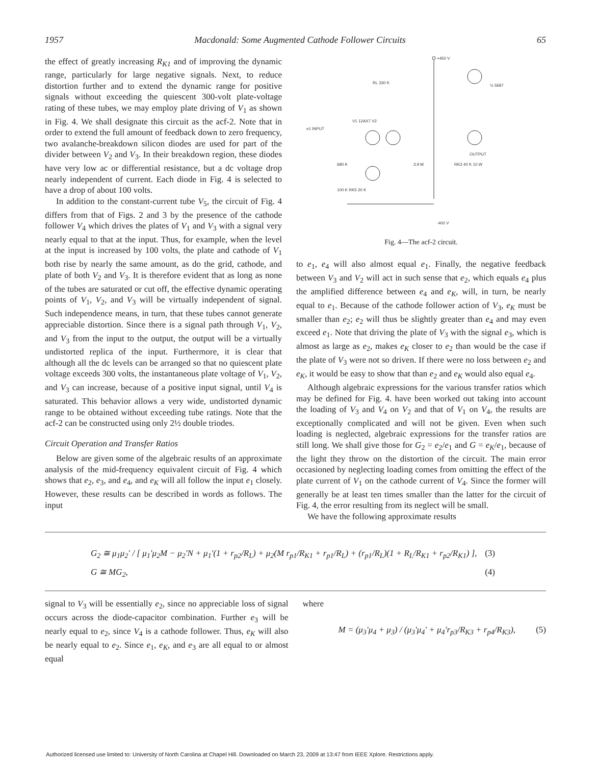1957 Macdonald: Some Augmented Cathode Follower Circuits 65
the effect of greatly increasing R<sub>K1</sub> and of improving the dynamic range, particularly for large negative signals. Next, to reduce distortion further and to extend the dynamic range for positive signals without exceeding the quiescent 300-volt plate-voltage rating of these tubes, we may employ plate driving of V<sub>1</sub> as shown in Fig. 4. We shall designate this circuit as the acf-2. Note that in order to extend the full amount of feedback down to zero frequency, two avalanche-breakdown silicon diodes are used for part of the divider between V<sub>2</sub> and V<sub>3</sub>. In their breakdown region, these diodes have very low ac or differential resistance, but a dc voltage drop nearly independent of current. Each diode in Fig. 4 is selected to have a drop of about 100 volts.
In addition to the constant-current tube V<sub>5</sub>, the circuit of Fig. 4 differs from that of Figs. 2 and 3 by the presence of the cathode follower V<sub>4</sub> which drives the plates of V<sub>1</sub> and V<sub>3</sub> with a signal very nearly equal to that at the input. Thus, for example, when the level at the input is increased by 100 volts, the plate and cathode of V<sub>1</sub> both rise by nearly the same amount, as do the grid, cathode, and plate of both V<sub>2</sub> and V<sub>3</sub>. It is therefore evident that as long as none of the tubes are saturated or cut off, the effective dynamic operating points of V<sub>1</sub>, V<sub>2</sub>, and V<sub>3</sub> will be virtually independent of signal. Such independence means, in turn, that these tubes cannot generate appreciable distortion. Since there is a signal path through V<sub>1</sub>, V<sub>2</sub>, and V<sub>3</sub> from the input to the output, the output will be a virtually undistorted replica of the input. Furthermore, it is clear that although all the dc levels can be arranged so that no quiescent plate voltage exceeds 300 volts, the instantaneous plate voltage of V<sub>1</sub>, V<sub>2</sub>, and V<sub>3</sub> can increase, because of a positive input signal, until V<sub>4</sub> is saturated. This behavior allows a very wide, undistorted dynamic range to be obtained without exceeding tube ratings. Note that the acf-2 can be constructed using only 2½ double triodes.
Circuit Operation and Transfer Ratios
Below are given some of the algebraic results of an approximate analysis of the mid-frequency equivalent circuit of Fig. 4 which shows that e<sub>2</sub>, e<sub>3</sub>, and e<sub>4</sub>, and e<sub>K</sub> will all follow the input e<sub>1</sub> closely. However, these results can be described in words as follows. The input
+450 V
RL 330 K
V1 12AX7 V2
e1 INPUT
½ 5687
OUTPUT
680 K
3.9 M
RK3 40 K 10 W
100 K RK5 20 K
-400 V
Fig. 4—The acf-2 circuit.
to e<sub>1</sub>, e<sub>4</sub> will also almost equal e<sub>1</sub>. Finally, the negative feedback between V<sub>3</sub> and V<sub>2</sub> will act in such sense that e<sub>2</sub>, which equals e<sub>4</sub> plus the amplified difference between e<sub>4</sub> and e<sub>K</sub>, will, in turn, be nearly equal to e<sub>1</sub>. Because of the cathode follower action of V<sub>3</sub>, e<sub>K</sub> must be smaller than e<sub>2</sub>; e<sub>2</sub> will thus be slightly greater than e<sub>4</sub> and may even exceed e<sub>1</sub>. Note that driving the plate of V<sub>3</sub> with the signal e<sub>3</sub>, which is almost as large as e<sub>2</sub>, makes e<sub>K</sub> closer to e<sub>2</sub> than would be the case if the plate of V<sub>3</sub> were not so driven. If there were no loss between e<sub>2</sub> and e<sub>K</sub>, it would be easy to show that than e<sub>2</sub> and e<sub>K</sub> would also equal e<sub>4</sub>.
Although algebraic expressions for the various transfer ratios which may be defined for Fig. 4. have been worked out taking into account the loading of V<sub>3</sub> and V<sub>4</sub> on V<sub>2</sub> and that of V<sub>1</sub> on V<sub>4</sub>, the results are exceptionally complicated and will not be given. Even when such loading is neglected, algebraic expressions for the transfer ratios are still long. We shall give those for G<sub>2</sub> = e<sub>2</sub>/e<sub>1</sub> and G = e<sub>K</sub>/e<sub>1</sub>, because of the light they throw on the distortion of the circuit. The main error occasioned by neglecting loading comes from omitting the effect of the plate current of V<sub>1</sub> on the cathode current of V<sub>4</sub>. Since the former will generally be at least ten times smaller than the latter for the circuit of Fig. 4, the error resulting from its neglect will be small.
We have the following approximate results
G<sub>2</sub> ≅ μ<sub>1</sub>μ<sub>2</sub>′ / [ μ<sub>1</sub>′μ<sub>2</sub>M − μ<sub>2</sub>′N + μ<sub>1</sub>′(1 + r<sub>p2</sub>/R<sub>L</sub>) + μ<sub>2</sub>(M r<sub>p1</sub>/R<sub>K1</sub> + r<sub>p1</sub>/R<sub>L</sub>) + (r<sub>p1</sub>/R<sub>L</sub>)(1 + R<sub>L</sub>/R<sub>K1</sub> + r<sub>p2</sub>/R<sub>K1</sub>) ], (3)
G ≅ MG<sub>2</sub>, (4)
signal to V<sub>3</sub> will be essentially e<sub>2</sub>, since no appreciable loss of signal occurs across the diode-capacitor combination. Further e<sub>3</sub> will be nearly equal to e<sub>2</sub>, since V<sub>4</sub> is a cathode follower. Thus, e<sub>K</sub> will also be nearly equal to e<sub>2</sub>. Since e<sub>1</sub>, e<sub>K</sub>, and e<sub>3</sub> are all equal to or almost equal
where
M = (μ<sub>3</sub>′μ<sub>4</sub> + μ<sub>3</sub>) / (μ<sub>3</sub>′μ<sub>4</sub>′ + μ<sub>4</sub>′r<sub>p3</sub>/R<sub>K3</sub> + r<sub>p4</sub>/R<sub>K3</sub>), (5)
Authorized licensed use limited to: University of North Carolina at Chapel Hill. Downloaded on March 23, 2009 at 13:47 from IEEE Xplore. Restrictions apply.